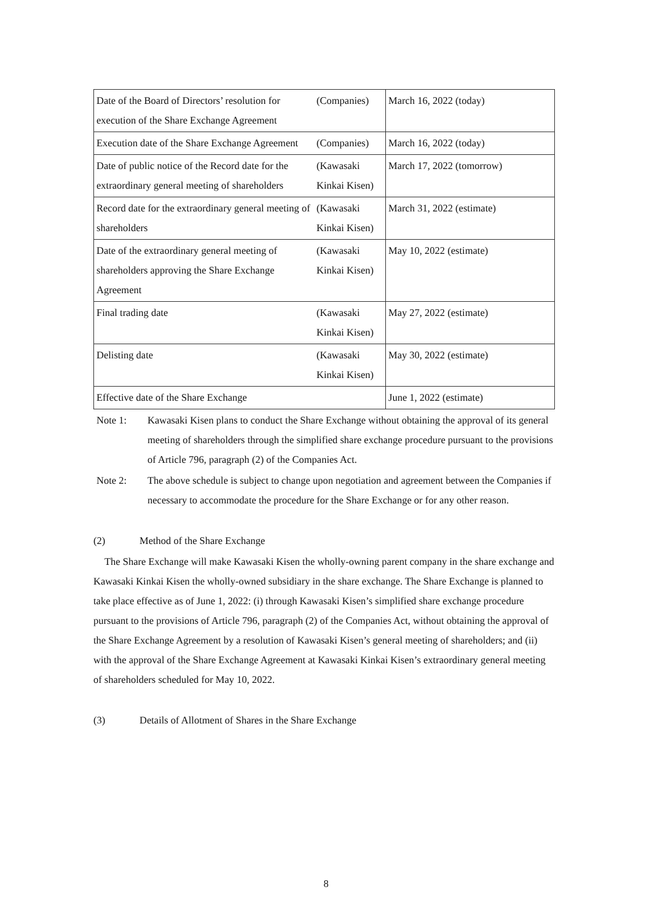| Date of the Board of Directors’ resolution for execution of the Share Exchange Agreement | (Companies) | March 16, 2022 (today) |
| Execution date of the Share Exchange Agreement | (Companies) | March 16, 2022 (today) |
| Date of public notice of the Record date for the extraordinary general meeting of shareholders | (Kawasaki Kinkai Kisen) | March 17, 2022 (tomorrow) |
| Record date for the extraordinary general meeting of shareholders | (Kawasaki Kinkai Kisen) | March 31, 2022 (estimate) |
| Date of the extraordinary general meeting of shareholders approving the Share Exchange Agreement | (Kawasaki Kinkai Kisen) | May 10, 2022 (estimate) |
| Final trading date | (Kawasaki Kinkai Kisen) | May 27, 2022 (estimate) |
| Delisting date | (Kawasaki Kinkai Kisen) | May 30, 2022 (estimate) |
| Effective date of the Share Exchange | | June 1, 2022 (estimate) |
Note 1: Kawasaki Kisen plans to conduct the Share Exchange without obtaining the approval of its general meeting of shareholders through the simplified share exchange procedure pursuant to the provisions of Article 796, paragraph (2) of the Companies Act.
Note 2: The above schedule is subject to change upon negotiation and agreement between the Companies if necessary to accommodate the procedure for the Share Exchange or for any other reason.
(2) Method of the Share Exchange
The Share Exchange will make Kawasaki Kisen the wholly-owning parent company in the share exchange and Kawasaki Kinkai Kisen the wholly-owned subsidiary in the share exchange. The Share Exchange is planned to take place effective as of June 1, 2022: (i) through Kawasaki Kisen’s simplified share exchange procedure pursuant to the provisions of Article 796, paragraph (2) of the Companies Act, without obtaining the approval of the Share Exchange Agreement by a resolution of Kawasaki Kisen’s general meeting of shareholders; and (ii) with the approval of the Share Exchange Agreement at Kawasaki Kinkai Kisen’s extraordinary general meeting of shareholders scheduled for May 10, 2022.
(3) Details of Allotment of Shares in the Share Exchange
8